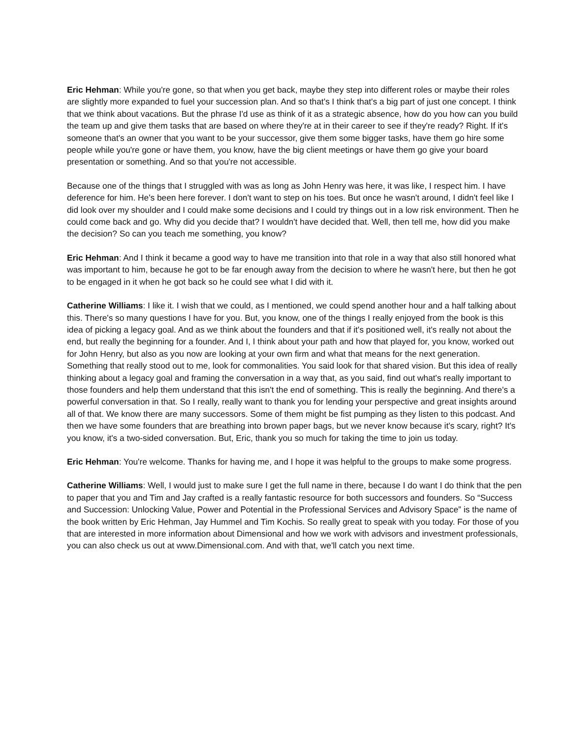Eric Hehman: While you're gone, so that when you get back, maybe they step into different roles or maybe their roles are slightly more expanded to fuel your succession plan. And so that's I think that's a big part of just one concept. I think that we think about vacations. But the phrase I'd use as think of it as a strategic absence, how do you how can you build the team up and give them tasks that are based on where they're at in their career to see if they're ready? Right. If it's someone that's an owner that you want to be your successor, give them some bigger tasks, have them go hire some people while you're gone or have them, you know, have the big client meetings or have them go give your board presentation or something. And so that you're not accessible.
Because one of the things that I struggled with was as long as John Henry was here, it was like, I respect him. I have deference for him. He's been here forever. I don't want to step on his toes. But once he wasn't around, I didn't feel like I did look over my shoulder and I could make some decisions and I could try things out in a low risk environment. Then he could come back and go. Why did you decide that? I wouldn't have decided that. Well, then tell me, how did you make the decision? So can you teach me something, you know?
Eric Hehman: And I think it became a good way to have me transition into that role in a way that also still honored what was important to him, because he got to be far enough away from the decision to where he wasn't here, but then he got to be engaged in it when he got back so he could see what I did with it.
Catherine Williams: I like it. I wish that we could, as I mentioned, we could spend another hour and a half talking about this. There's so many questions I have for you. But, you know, one of the things I really enjoyed from the book is this idea of picking a legacy goal. And as we think about the founders and that if it's positioned well, it's really not about the end, but really the beginning for a founder. And I, I think about your path and how that played for, you know, worked out for John Henry, but also as you now are looking at your own firm and what that means for the next generation. Something that really stood out to me, look for commonalities. You said look for that shared vision. But this idea of really thinking about a legacy goal and framing the conversation in a way that, as you said, find out what's really important to those founders and help them understand that this isn't the end of something. This is really the beginning. And there's a powerful conversation in that. So I really, really want to thank you for lending your perspective and great insights around all of that. We know there are many successors. Some of them might be fist pumping as they listen to this podcast. And then we have some founders that are breathing into brown paper bags, but we never know because it's scary, right? It's you know, it's a two-sided conversation. But, Eric, thank you so much for taking the time to join us today.
Eric Hehman: You're welcome. Thanks for having me, and I hope it was helpful to the groups to make some progress.
Catherine Williams: Well, I would just to make sure I get the full name in there, because I do want I do think that the pen to paper that you and Tim and Jay crafted is a really fantastic resource for both successors and founders. So “Success and Succession: Unlocking Value, Power and Potential in the Professional Services and Advisory Space” is the name of the book written by Eric Hehman, Jay Hummel and Tim Kochis. So really great to speak with you today. For those of you that are interested in more information about Dimensional and how we work with advisors and investment professionals, you can also check us out at www.Dimensional.com. And with that, we'll catch you next time.